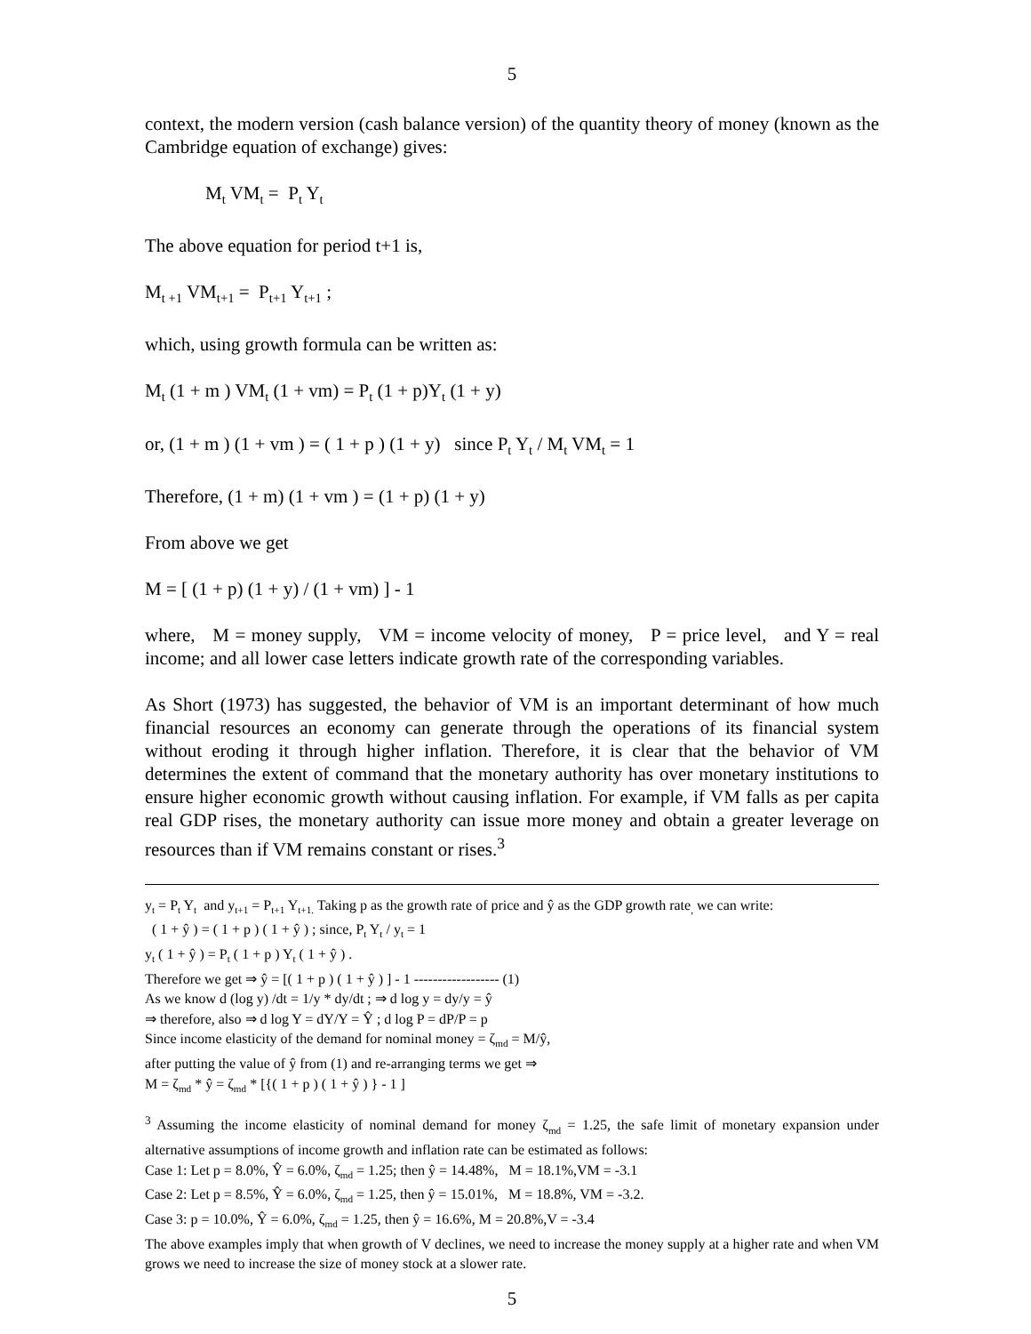5
context, the modern version (cash balance version) of the quantity theory of money (known as the Cambridge equation of exchange) gives:
M<sub>t</sub> VM<sub>t</sub> = P<sub>t</sub> Y<sub>t</sub>
The above equation for period t+1 is,
M<sub>t +1</sub> VM<sub>t+1</sub> = P<sub>t+1</sub> Y<sub>t+1</sub> ;
which, using growth formula can be written as:
M<sub>t</sub> (1 + m ) VM<sub>t</sub> (1 + vm) = P<sub>t</sub> (1 + p)Y<sub>t</sub> (1 + y)
or, (1 + m ) (1 + vm ) = ( 1 + p ) (1 + y) since P<sub>t</sub> Y<sub>t</sub> / M<sub>t</sub> VM<sub>t</sub> = 1
Therefore, (1 + m) (1 + vm ) = (1 + p) (1 + y)
From above we get
M = [ (1 + p) (1 + y) / (1 + vm) ] - 1
where, M = money supply, VM = income velocity of money, P = price level, and Y = real income; and all lower case letters indicate growth rate of the corresponding variables.
As Short (1973) has suggested, the behavior of VM is an important determinant of how much financial resources an economy can generate through the operations of its financial system without eroding it through higher inflation. Therefore, it is clear that the behavior of VM determines the extent of command that the monetary authority has over monetary institutions to ensure higher economic growth without causing inflation. For example, if VM falls as per capita real GDP rises, the monetary authority can issue more money and obtain a greater leverage on resources than if VM remains constant or rises.<sup>3</sup>
y<sub>t</sub> = P<sub>t</sub> Y<sub>t</sub> and y<sub>t+1</sub> = P<sub>t+1</sub> Y<sub>t+1.</sub> Taking p as the growth rate of price and ŷ as the GDP growth rate<sub>,</sub> we can write:
( 1 + ŷ ) = ( 1 + p ) ( 1 + ŷ ) ; since, P<sub>t</sub> Y<sub>t</sub> / y<sub>t</sub> = 1
y<sub>t</sub> ( 1 + ŷ ) = P<sub>t</sub> ( 1 + p ) Y<sub>t</sub> ( 1 + ŷ ) .
Therefore we get ⇒ ŷ = [( 1 + p ) ( 1 + ŷ ) ] - 1 ------------------ (1)
As we know d (log y) /dt = 1/y * dy/dt ; ⇒ d log y = dy/y = ŷ
⇒ therefore, also ⇒ d log Y = dY/Y = Ŷ ; d log P = dP/P = p
Since income elasticity of the demand for nominal money = ζ<sub>md</sub> = M/ŷ,
after putting the value of ŷ from (1) and re-arranging terms we get ⇒
M = ζ<sub>md</sub> * ŷ = ζ<sub>md</sub> * [{( 1 + p ) ( 1 + ŷ ) } - 1 ]
<sup>3</sup> Assuming the income elasticity of nominal demand for money ζ<sub>md</sub> = 1.25, the safe limit of monetary expansion under alternative assumptions of income growth and inflation rate can be estimated as follows:
Case 1: Let p = 8.0%, Ŷ = 6.0%, ζ<sub>md</sub> = 1.25; then ŷ = 14.48%, M = 18.1%,VM = -3.1
Case 2: Let p = 8.5%, Ŷ = 6.0%, ζ<sub>md</sub> = 1.25, then ŷ = 15.01%, M = 18.8%, VM = -3.2.
Case 3: p = 10.0%, Ŷ = 6.0%, ζ<sub>md</sub> = 1.25, then ŷ = 16.6%, M = 20.8%,V = -3.4
The above examples imply that when growth of V declines, we need to increase the money supply at a higher rate and when VM grows we need to increase the size of money stock at a slower rate.
5